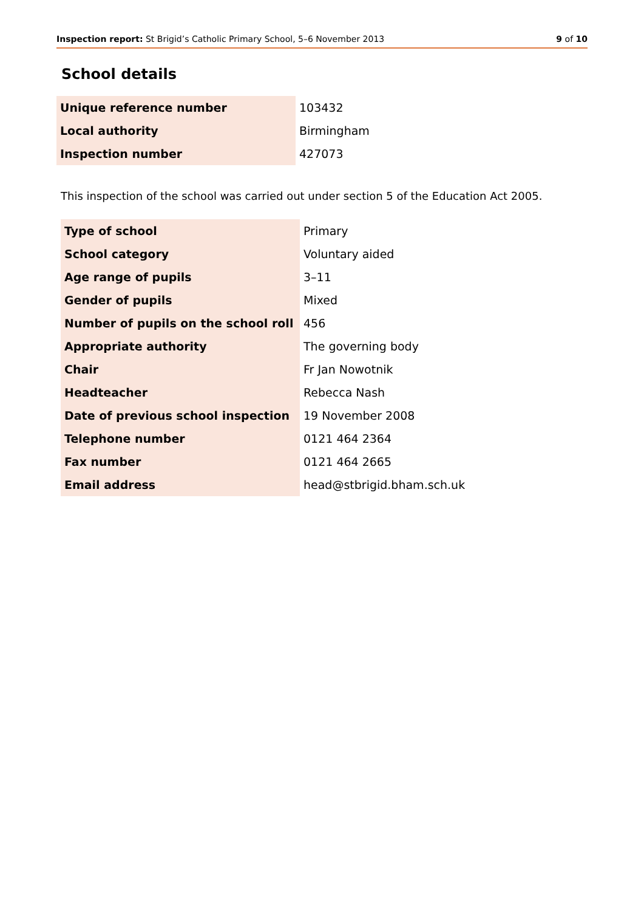Inspection report: St Brigid’s Catholic Primary School, 5–6 November 2013 9 of 10
School details
| Unique reference number | 103432 |
| Local authority | Birmingham |
| Inspection number | 427073 |
This inspection of the school was carried out under section 5 of the Education Act 2005.
| Type of school | Primary |
| School category | Voluntary aided |
| Age range of pupils | 3–11 |
| Gender of pupils | Mixed |
| Number of pupils on the school roll | 456 |
| Appropriate authority | The governing body |
| Chair | Fr Jan Nowotnik |
| Headteacher | Rebecca Nash |
| Date of previous school inspection | 19 November 2008 |
| Telephone number | 0121 464 2364 |
| Fax number | 0121 464 2665 |
| Email address | head@stbrigid.bham.sch.uk |